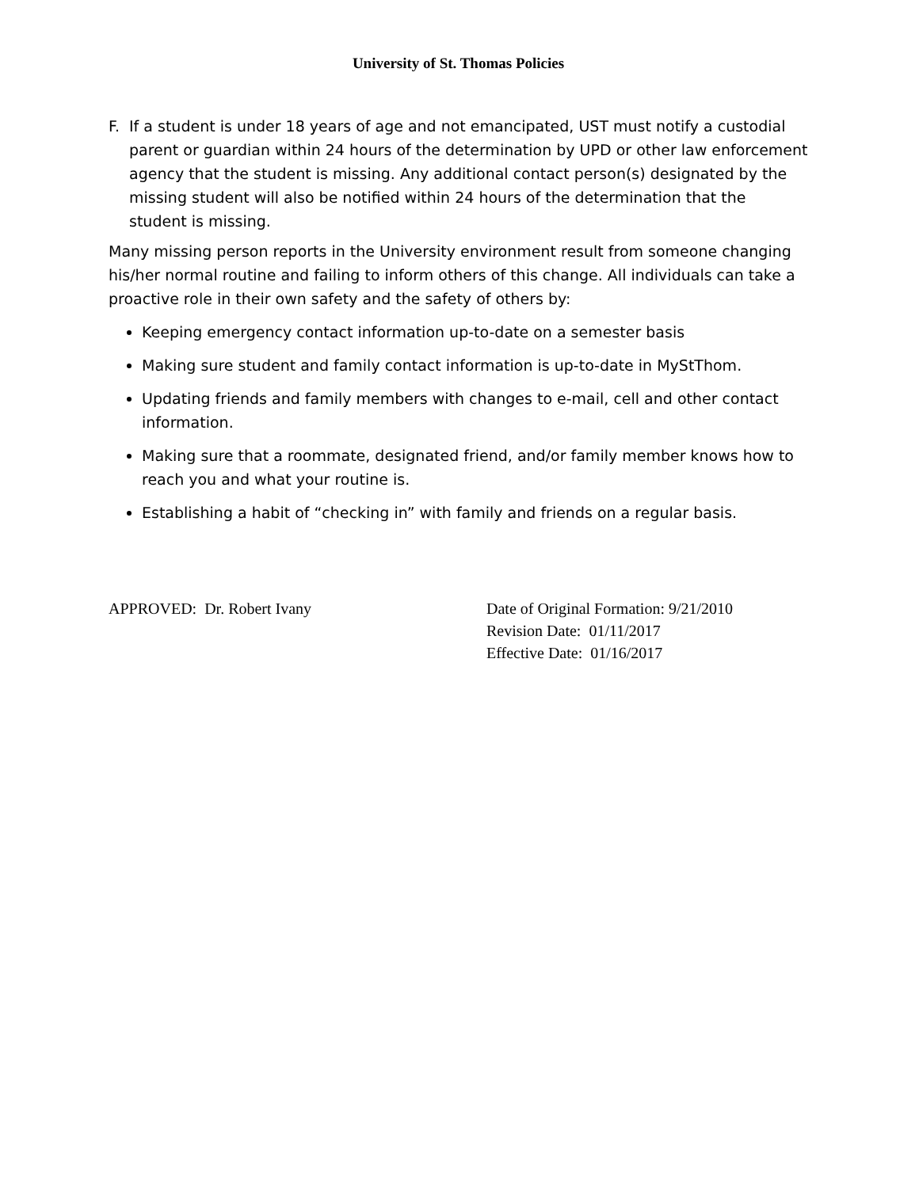University of St. Thomas Policies
F. If a student is under 18 years of age and not emancipated, UST must notify a custodial parent or guardian within 24 hours of the determination by UPD or other law enforcement agency that the student is missing. Any additional contact person(s) designated by the missing student will also be notified within 24 hours of the determination that the student is missing.
Many missing person reports in the University environment result from someone changing his/her normal routine and failing to inform others of this change. All individuals can take a proactive role in their own safety and the safety of others by:
Keeping emergency contact information up-to-date on a semester basis
Making sure student and family contact information is up-to-date in MyStThom.
Updating friends and family members with changes to e-mail, cell and other contact information.
Making sure that a roommate, designated friend, and/or family member knows how to reach you and what your routine is.
Establishing a habit of “checking in” with family and friends on a regular basis.
APPROVED: Dr. Robert Ivany Date of Original Formation: 9/21/2010
Revision Date: 01/11/2017
Effective Date: 01/16/2017